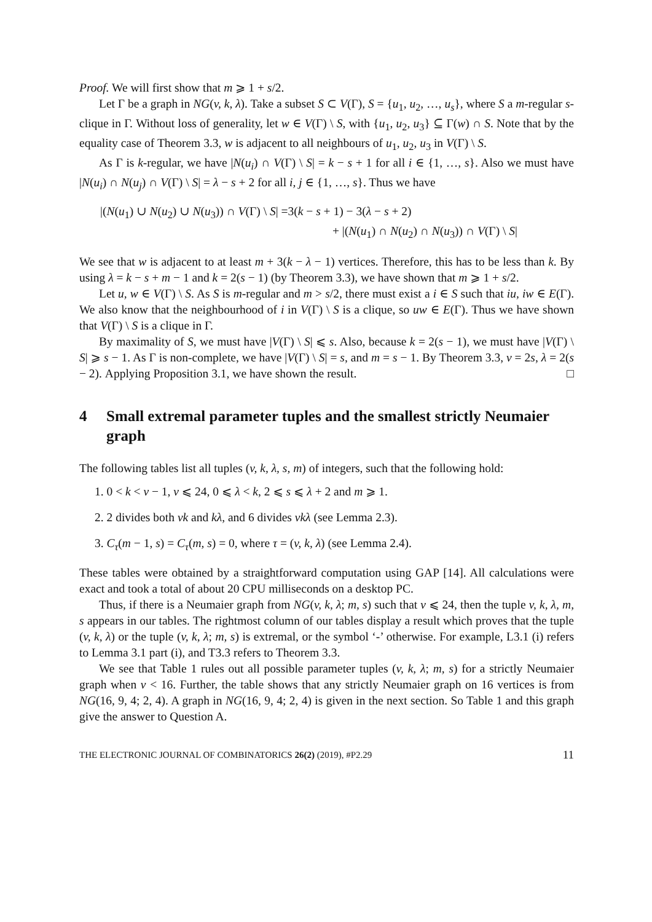Proof. We will first show that m ⩾ 1 + s/2.
Let Γ be a graph in NG(v, k, λ). Take a subset S ⊂ V(Γ), S = {u<sub>1</sub>, u<sub>2</sub>, …, u<sub>s</sub>}, where S a m-regular s-clique in Γ. Without loss of generality, let w ∈ V(Γ) \ S, with {u<sub>1</sub>, u<sub>2</sub>, u<sub>3</sub>} ⊆ Γ(w) ∩ S. Note that by the equality case of Theorem 3.3, w is adjacent to all neighbours of u<sub>1</sub>, u<sub>2</sub>, u<sub>3</sub> in V(Γ) \ S.
As Γ is k-regular, we have |N(u<sub>i</sub>) ∩ V(Γ) \ S| = k − s + 1 for all i ∈ {1, …, s}. Also we must have |N(u<sub>i</sub>) ∩ N(u<sub>j</sub>) ∩ V(Γ) \ S| = λ − s + 2 for all i, j ∈ {1, …, s}. Thus we have
|(N(u<sub>1</sub>) ∪ N(u<sub>2</sub>) ∪ N(u<sub>3</sub>)) ∩ V(Γ) \ S| =3(k − s + 1) − 3(λ − s + 2)
+ |(N(u<sub>1</sub>) ∩ N(u<sub>2</sub>) ∩ N(u<sub>3</sub>)) ∩ V(Γ) \ S|
We see that w is adjacent to at least m + 3(k − λ − 1) vertices. Therefore, this has to be less than k. By using λ = k − s + m − 1 and k = 2(s − 1) (by Theorem 3.3), we have shown that m ⩾ 1 + s/2.
Let u, w ∈ V(Γ) \ S. As S is m-regular and m > s/2, there must exist a i ∈ S such that iu, iw ∈ E(Γ). We also know that the neighbourhood of i in V(Γ) \ S is a clique, so uw ∈ E(Γ). Thus we have shown that V(Γ) \ S is a clique in Γ.
By maximality of S, we must have |V(Γ) \ S| ⩽ s. Also, because k = 2(s − 1), we must have |V(Γ) \ S| ⩾ s − 1. As Γ is non-complete, we have |V(Γ) \ S| = s, and m = s − 1. By Theorem 3.3, v = 2s, λ = 2(s − 2). Applying Proposition 3.1, we have shown the result. □
4 Small extremal parameter tuples and the smallest strictly Neumaier graph
The following tables list all tuples (v, k, λ, s, m) of integers, such that the following hold:
1. 0 < k < v − 1, v ⩽ 24, 0 ⩽ λ < k, 2 ⩽ s ⩽ λ + 2 and m ⩾ 1.
2. 2 divides both vk and kλ, and 6 divides vkλ (see Lemma 2.3).
3. C<sub>τ</sub>(m − 1, s) = C<sub>τ</sub>(m, s) = 0, where τ = (v, k, λ) (see Lemma 2.4).
These tables were obtained by a straightforward computation using GAP [14]. All calculations were exact and took a total of about 20 CPU milliseconds on a desktop PC.
Thus, if there is a Neumaier graph from NG(v, k, λ; m, s) such that v ⩽ 24, then the tuple v, k, λ, m, s appears in our tables. The rightmost column of our tables display a result which proves that the tuple (v, k, λ) or the tuple (v, k, λ; m, s) is extremal, or the symbol ‘-’ otherwise. For example, L3.1 (i) refers to Lemma 3.1 part (i), and T3.3 refers to Theorem 3.3.
We see that Table 1 rules out all possible parameter tuples (v, k, λ; m, s) for a strictly Neumaier graph when v < 16. Further, the table shows that any strictly Neumaier graph on 16 vertices is from NG(16, 9, 4; 2, 4). A graph in NG(16, 9, 4; 2, 4) is given in the next section. So Table 1 and this graph give the answer to Question A.
THE ELECTRONIC JOURNAL OF COMBINATORICS 26(2) (2019), #P2.29 11